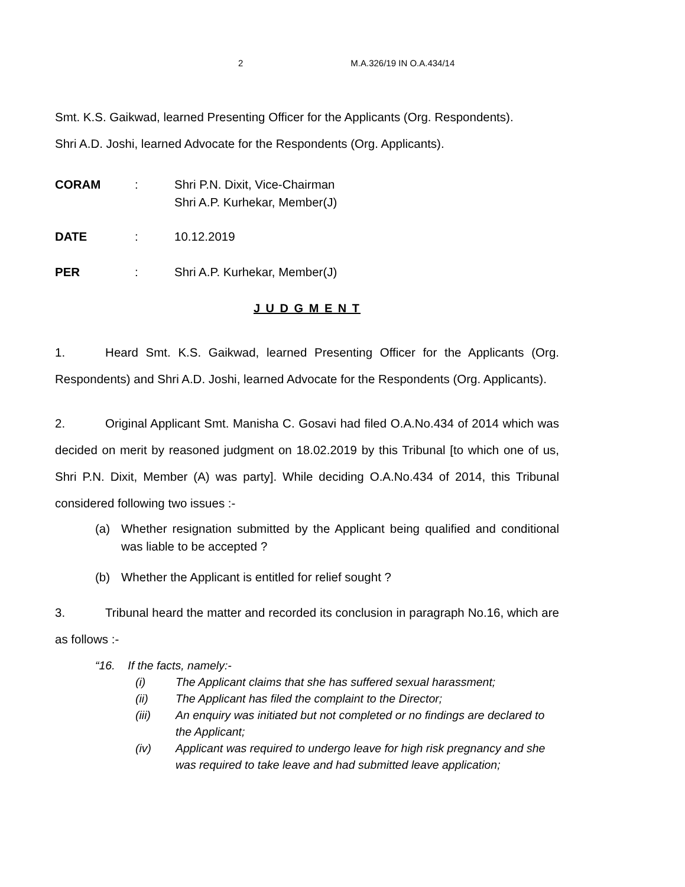2 M.A.326/19 IN O.A.434/14
Smt. K.S. Gaikwad, learned Presenting Officer for the Applicants (Org. Respondents).
Shri A.D. Joshi, learned Advocate for the Respondents (Org. Applicants).
CORAM: Shri P.N. Dixit, Vice-Chairman
Shri A.P. Kurhekar, Member(J)
DATE: 10.12.2019
PER: Shri A.P. Kurhekar, Member(J)
J U D G M E N T
1. Heard Smt. K.S. Gaikwad, learned Presenting Officer for the Applicants (Org. Respondents) and Shri A.D. Joshi, learned Advocate for the Respondents (Org. Applicants).
2. Original Applicant Smt. Manisha C. Gosavi had filed O.A.No.434 of 2014 which was decided on merit by reasoned judgment on 18.02.2019 by this Tribunal [to which one of us, Shri P.N. Dixit, Member (A) was party]. While deciding O.A.No.434 of 2014, this Tribunal considered following two issues :-
(a) Whether resignation submitted by the Applicant being qualified and conditional was liable to be accepted ?
(b) Whether the Applicant is entitled for relief sought ?
3. Tribunal heard the matter and recorded its conclusion in paragraph No.16, which are as follows :-
“16. If the facts, namely:-
(i) The Applicant claims that she has suffered sexual harassment;
(ii) The Applicant has filed the complaint to the Director;
(iii) An enquiry was initiated but not completed or no findings are declared to the Applicant;
(iv) Applicant was required to undergo leave for high risk pregnancy and she was required to take leave and had submitted leave application;